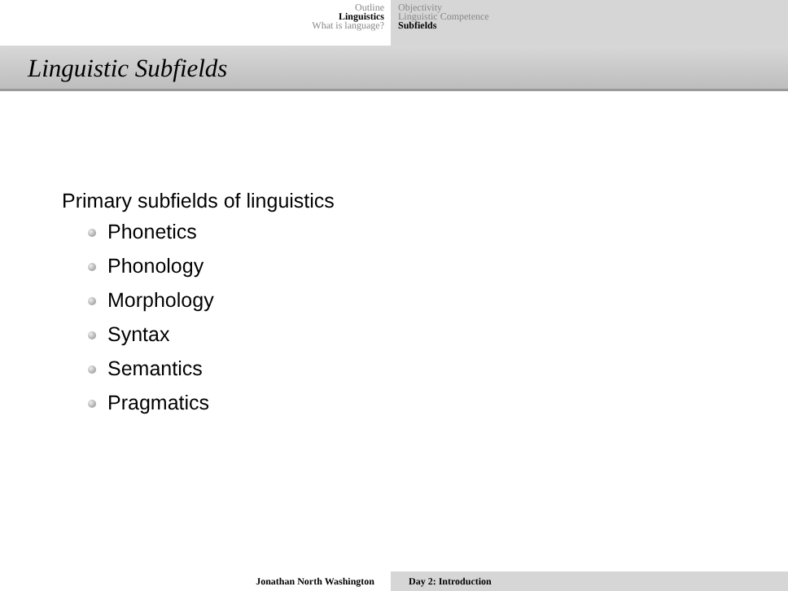Outline
Linguistics
What is language?
Objectivity
Linguistic Competence
Subfields
Linguistic Subfields
Primary subfields of linguistics
Phonetics
Phonology
Morphology
Syntax
Semantics
Pragmatics
Jonathan North Washington Day 2: Introduction